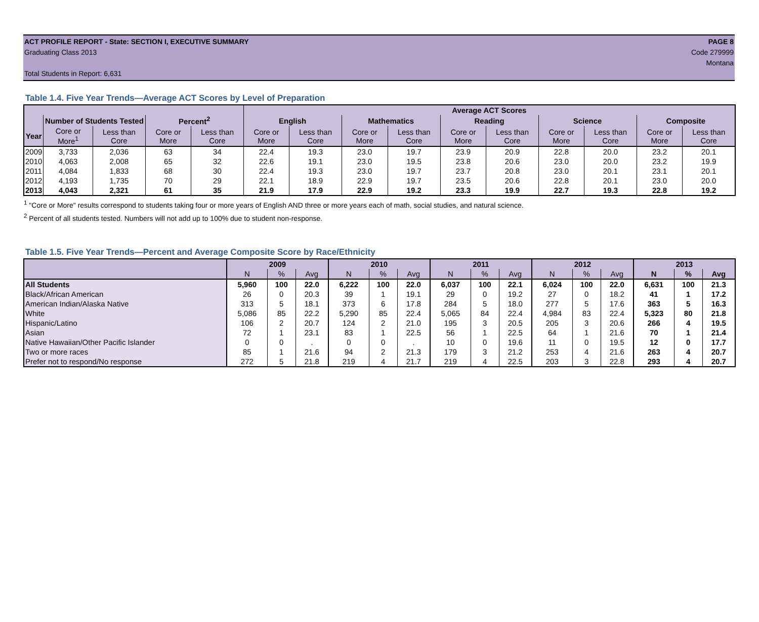ACT PROFILE REPORT - State: SECTION I, EXECUTIVE SUMMARY PAGE 8
Graduating Class 2013 Code 279999
Montana
Total Students in Report: 6,631
Table 1.4. Five Year Trends—Average ACT Scores by Level of Preparation
| | | | | | Average ACT Scores | | | | | | | | | |
| --- | --- | --- | --- | --- | --- | --- | --- | --- | --- | --- | --- | --- | --- | --- |
| | Number of Students Tested | | Percent<sup>2</sup> | | English | | Mathematics | | Reading | | Science | | Composite | |
| Year | Core or More<sup>1</sup> | Less than Core | Core or More | Less than Core | Core or More | Less than Core | Core or More | Less than Core | Core or More | Less than Core | Core or More | Less than Core | Core or More | Less than Core |
| 2009 | 3,733 | 2,036 | 63 | 34 | 22.4 | 19.3 | 23.0 | 19.7 | 23.9 | 20.9 | 22.8 | 20.0 | 23.2 | 20.1 |
| 2010 | 4,063 | 2,008 | 65 | 32 | 22.6 | 19.1 | 23.0 | 19.5 | 23.8 | 20.6 | 23.0 | 20.0 | 23.2 | 19.9 |
| 2011 | 4,084 | 1,833 | 68 | 30 | 22.4 | 19.3 | 23.0 | 19.7 | 23.7 | 20.8 | 23.0 | 20.1 | 23.1 | 20.1 |
| 2012 | 4,193 | 1,735 | 70 | 29 | 22.1 | 18.9 | 22.9 | 19.7 | 23.5 | 20.6 | 22.8 | 20.1 | 23.0 | 20.0 |
| 2013 | 4,043 | 2,321 | 61 | 35 | 21.9 | 17.9 | 22.9 | 19.2 | 23.3 | 19.9 | 22.7 | 19.3 | 22.8 | 19.2 |
<sup>1</sup> "Core or More" results correspond to students taking four or more years of English AND three or more years each of math, social studies, and natural science.
<sup>2</sup> Percent of all students tested. Numbers will not add up to 100% due to student non-response.
Table 1.5. Five Year Trends—Percent and Average Composite Score by Race/Ethnicity
| | 2009 | | | 2010 | | | 2011 | | | 2012 | | | 2013 | | |
| --- | --- | --- | --- | --- | --- | --- | --- | --- | --- | --- | --- | --- | --- | --- | --- |
| | N | % | Avg | N | % | Avg | N | % | Avg | N | % | Avg | N | % | Avg |
| All Students | 5,960 | 100 | 22.0 | 6,222 | 100 | 22.0 | 6,037 | 100 | 22.1 | 6,024 | 100 | 22.0 | 6,631 | 100 | 21.3 |
| Black/African American | 26 | 0 | 20.3 | 39 | 1 | 19.1 | 29 | 0 | 19.2 | 27 | 0 | 18.2 | 41 | 1 | 17.2 |
| American Indian/Alaska Native | 313 | 5 | 18.1 | 373 | 6 | 17.8 | 284 | 5 | 18.0 | 277 | 5 | 17.6 | 363 | 5 | 16.3 |
| White | 5,086 | 85 | 22.2 | 5,290 | 85 | 22.4 | 5,065 | 84 | 22.4 | 4,984 | 83 | 22.4 | 5,323 | 80 | 21.8 |
| Hispanic/Latino | 106 | 2 | 20.7 | 124 | 2 | 21.0 | 195 | 3 | 20.5 | 205 | 3 | 20.6 | 266 | 4 | 19.5 |
| Asian | 72 | 1 | 23.1 | 83 | 1 | 22.5 | 56 | 1 | 22.5 | 64 | 1 | 21.6 | 70 | 1 | 21.4 |
| Native Hawaiian/Other Pacific Islander | 0 | 0 | . | 0 | 0 | . | 10 | 0 | 19.6 | 11 | 0 | 19.5 | 12 | 0 | 17.7 |
| Two or more races | 85 | 1 | 21.6 | 94 | 2 | 21.3 | 179 | 3 | 21.2 | 253 | 4 | 21.6 | 263 | 4 | 20.7 |
| Prefer not to respond/No response | 272 | 5 | 21.8 | 219 | 4 | 21.7 | 219 | 4 | 22.5 | 203 | 3 | 22.8 | 293 | 4 | 20.7 |